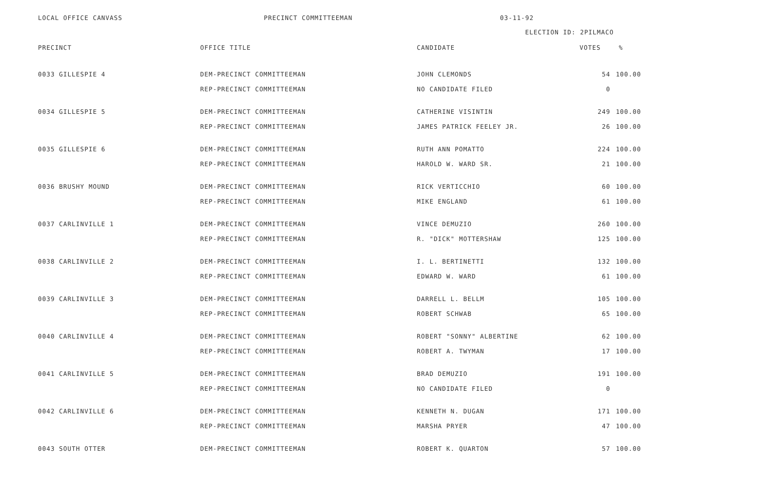LOCAL OFFICE CANVASS
PRECINCT COMMITTEEMAN
03-11-92
ELECTION ID: 2PILMACO
| PRECINCT | OFFICE TITLE | CANDIDATE | VOTES | % |
| --- | --- | --- | --- | --- |
| 0033 GILLESPIE 4 | DEM-PRECINCT COMMITTEEMAN | JOHN CLEMONDS | 54 | 100.00 |
| | REP-PRECINCT COMMITTEEMAN | NO CANDIDATE FILED | 0 | |
| 0034 GILLESPIE 5 | DEM-PRECINCT COMMITTEEMAN | CATHERINE VISINTIN | 249 | 100.00 |
| | REP-PRECINCT COMMITTEEMAN | JAMES PATRICK FEELEY JR. | 26 | 100.00 |
| 0035 GILLESPIE 6 | DEM-PRECINCT COMMITTEEMAN | RUTH ANN POMATTO | 224 | 100.00 |
| | REP-PRECINCT COMMITTEEMAN | HAROLD W. WARD SR. | 21 | 100.00 |
| 0036 BRUSHY MOUND | DEM-PRECINCT COMMITTEEMAN | RICK VERTICCHIO | 60 | 100.00 |
| | REP-PRECINCT COMMITTEEMAN | MIKE ENGLAND | 61 | 100.00 |
| 0037 CARLINVILLE 1 | DEM-PRECINCT COMMITTEEMAN | VINCE DEMUZIO | 260 | 100.00 |
| | REP-PRECINCT COMMITTEEMAN | R. "DICK" MOTTERSHAW | 125 | 100.00 |
| 0038 CARLINVILLE 2 | DEM-PRECINCT COMMITTEEMAN | I. L. BERTINETTI | 132 | 100.00 |
| | REP-PRECINCT COMMITTEEMAN | EDWARD W. WARD | 61 | 100.00 |
| 0039 CARLINVILLE 3 | DEM-PRECINCT COMMITTEEMAN | DARRELL L. BELLM | 105 | 100.00 |
| | REP-PRECINCT COMMITTEEMAN | ROBERT SCHWAB | 65 | 100.00 |
| 0040 CARLINVILLE 4 | DEM-PRECINCT COMMITTEEMAN | ROBERT "SONNY" ALBERTINE | 62 | 100.00 |
| | REP-PRECINCT COMMITTEEMAN | ROBERT A. TWYMAN | 17 | 100.00 |
| 0041 CARLINVILLE 5 | DEM-PRECINCT COMMITTEEMAN | BRAD DEMUZIO | 191 | 100.00 |
| | REP-PRECINCT COMMITTEEMAN | NO CANDIDATE FILED | 0 | |
| 0042 CARLINVILLE 6 | DEM-PRECINCT COMMITTEEMAN | KENNETH N. DUGAN | 171 | 100.00 |
| | REP-PRECINCT COMMITTEEMAN | MARSHA PRYER | 47 | 100.00 |
| 0043 SOUTH OTTER | DEM-PRECINCT COMMITTEEMAN | ROBERT K. QUARTON | 57 | 100.00 |